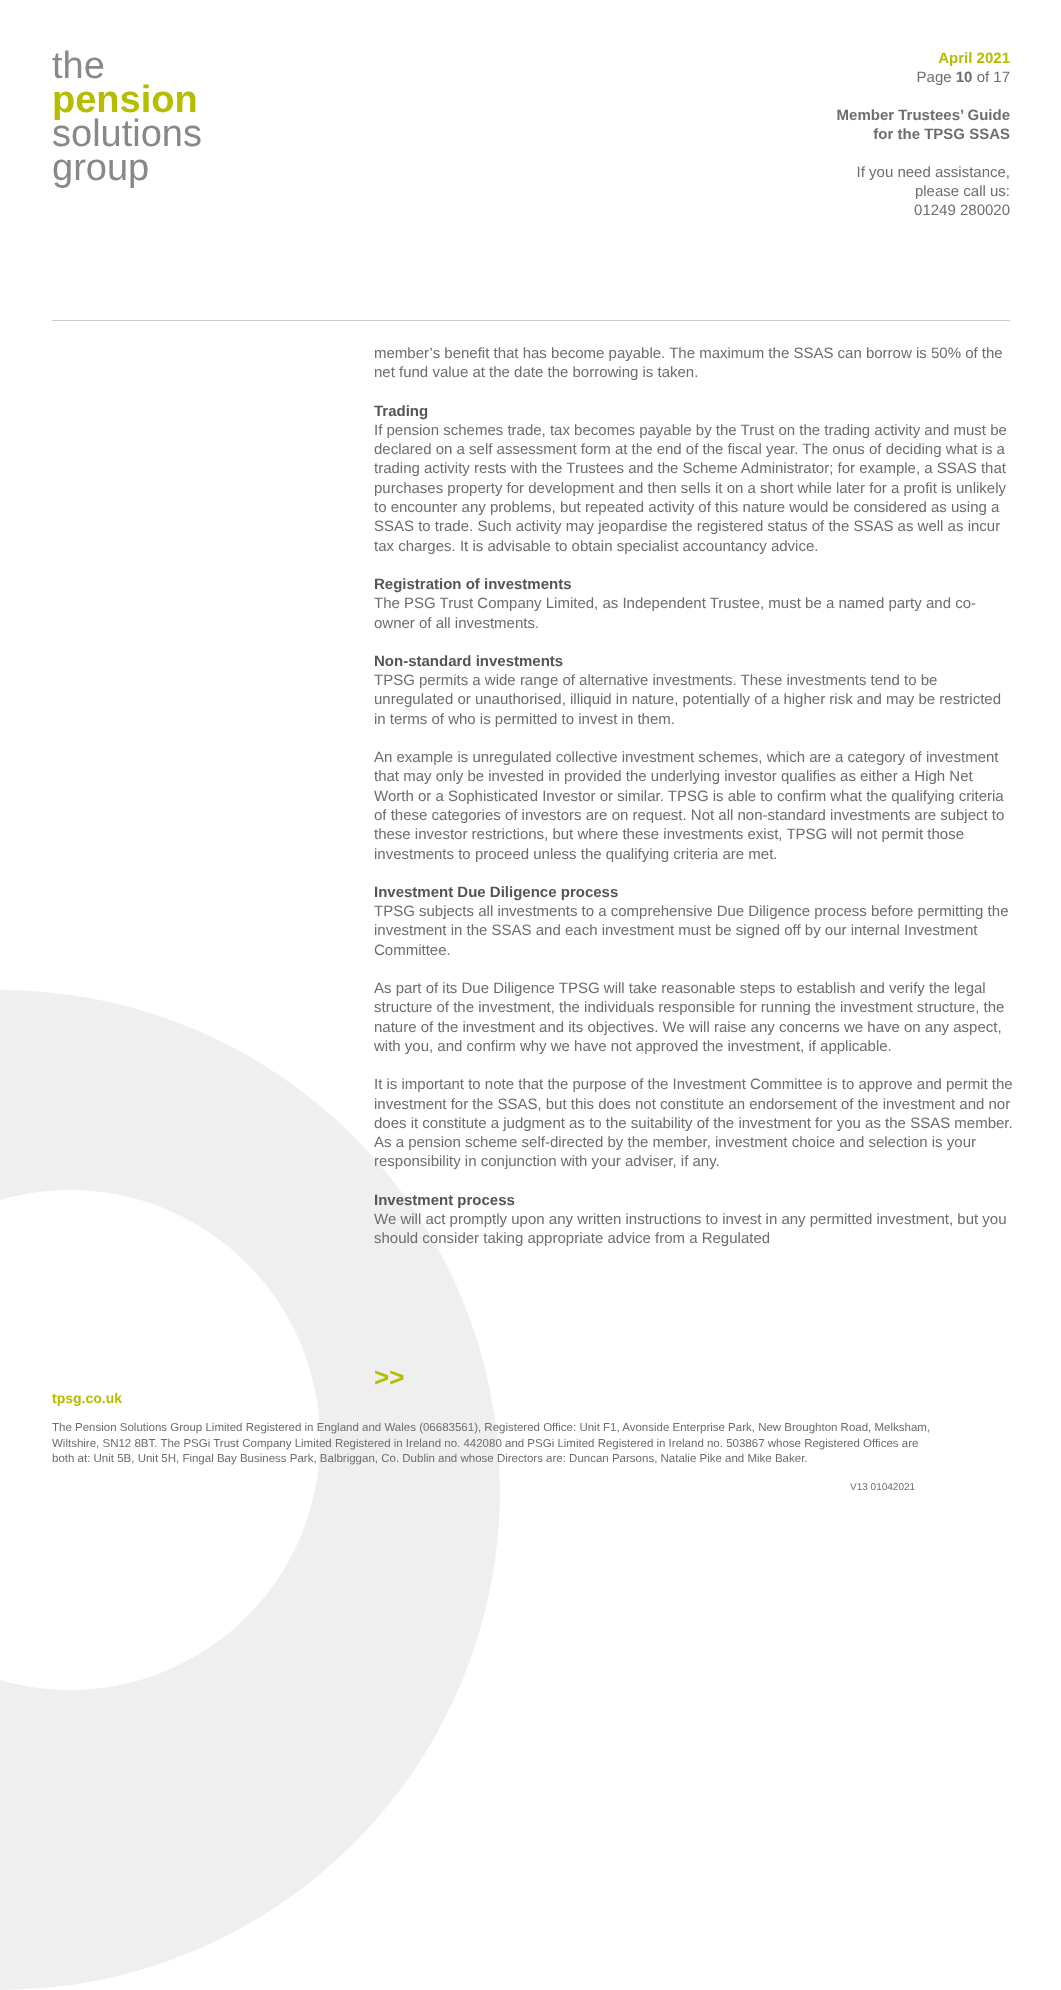the
pension
solutions
group
April 2021
Page 10 of 17
Member Trustees’ Guide
for the TPSG SSAS
If you need assistance,
please call us:
01249 280020
member’s benefit that has become payable. The maximum the SSAS can borrow is 50% of the net fund value at the date the borrowing is taken.
Trading
If pension schemes trade, tax becomes payable by the Trust on the trading activity and must be declared on a self assessment form at the end of the fiscal year. The onus of deciding what is a trading activity rests with the Trustees and the Scheme Administrator; for example, a SSAS that purchases property for development and then sells it on a short while later for a profit is unlikely to encounter any problems, but repeated activity of this nature would be considered as using a SSAS to trade. Such activity may jeopardise the registered status of the SSAS as well as incur tax charges. It is advisable to obtain specialist accountancy advice.
Registration of investments
The PSG Trust Company Limited, as Independent Trustee, must be a named party and co-owner of all investments.
Non-standard investments
TPSG permits a wide range of alternative investments. These investments tend to be unregulated or unauthorised, illiquid in nature, potentially of a higher risk and may be restricted in terms of who is permitted to invest in them.
An example is unregulated collective investment schemes, which are a category of investment that may only be invested in provided the underlying investor qualifies as either a High Net Worth or a Sophisticated Investor or similar. TPSG is able to confirm what the qualifying criteria of these categories of investors are on request. Not all non-standard investments are subject to these investor restrictions, but where these investments exist, TPSG will not permit those investments to proceed unless the qualifying criteria are met.
Investment Due Diligence process
TPSG subjects all investments to a comprehensive Due Diligence process before permitting the investment in the SSAS and each investment must be signed off by our internal Investment Committee.
As part of its Due Diligence TPSG will take reasonable steps to establish and verify the legal structure of the investment, the individuals responsible for running the investment structure, the nature of the investment and its objectives. We will raise any concerns we have on any aspect, with you, and confirm why we have not approved the investment, if applicable.
It is important to note that the purpose of the Investment Committee is to approve and permit the investment for the SSAS, but this does not constitute an endorsement of the investment and nor does it constitute a judgment as to the suitability of the investment for you as the SSAS member. As a pension scheme self-directed by the member, investment choice and selection is your responsibility in conjunction with your adviser, if any.
Investment process
We will act promptly upon any written instructions to invest in any permitted investment, but you should consider taking appropriate advice from a Regulated
>>
tpsg.co.uk
The Pension Solutions Group Limited Registered in England and Wales (06683561), Registered Office: Unit F1, Avonside Enterprise Park, New Broughton Road, Melksham, Wiltshire, SN12 8BT. The PSGi Trust Company Limited Registered in Ireland no. 442080 and PSGi Limited Registered in Ireland no. 503867 whose Registered Offices are both at: Unit 5B, Unit 5H, Fingal Bay Business Park, Balbriggan, Co. Dublin and whose Directors are: Duncan Parsons, Natalie Pike and Mike Baker.
V13 01042021